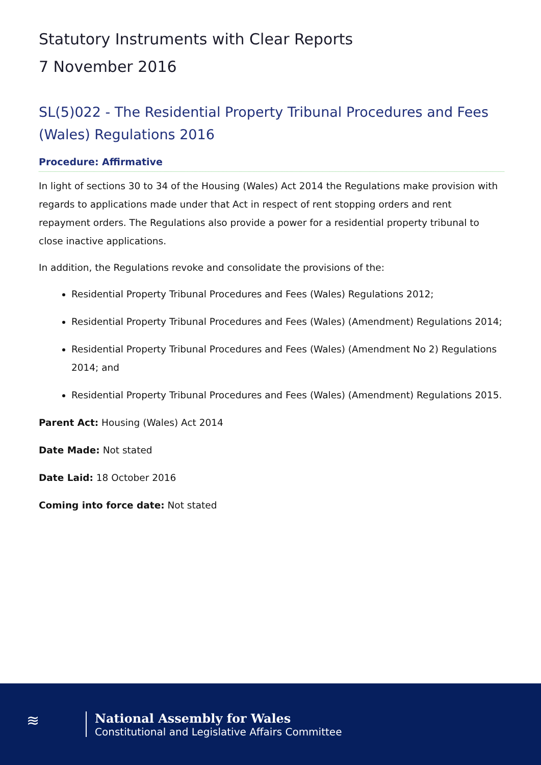Statutory Instruments with Clear Reports
7 November 2016
SL(5)022 - The Residential Property Tribunal Procedures and Fees (Wales) Regulations 2016
Procedure: Affirmative
In light of sections 30 to 34 of the Housing (Wales) Act 2014 the Regulations make provision with regards to applications made under that Act in respect of rent stopping orders and rent repayment orders. The Regulations also provide a power for a residential property tribunal to close inactive applications.
In addition, the Regulations revoke and consolidate the provisions of the:
Residential Property Tribunal Procedures and Fees (Wales) Regulations 2012;
Residential Property Tribunal Procedures and Fees (Wales) (Amendment) Regulations 2014;
Residential Property Tribunal Procedures and Fees (Wales) (Amendment No 2) Regulations 2014; and
Residential Property Tribunal Procedures and Fees (Wales) (Amendment) Regulations 2015.
Parent Act: Housing (Wales) Act 2014
Date Made: Not stated
Date Laid: 18 October 2016
Coming into force date: Not stated
≋
National Assembly for Wales
Constitutional and Legislative Affairs Committee